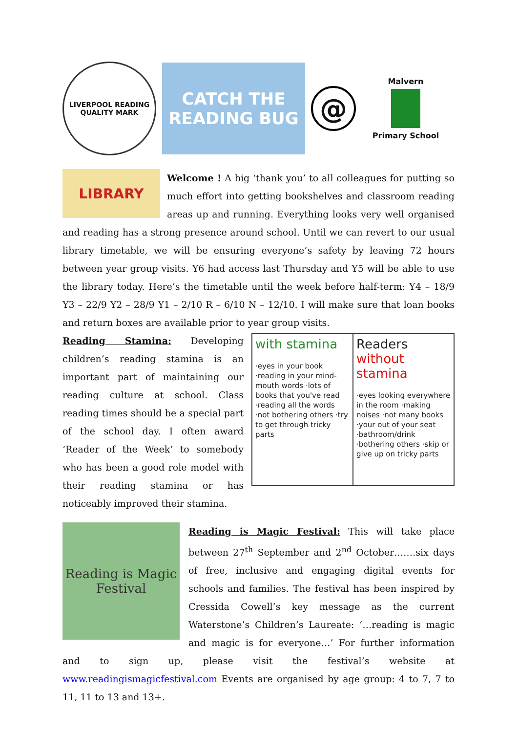LIVERPOOL READING QUALITY MARK
CATCH THE READING BUG
@
Malvern
Primary School
LIBRARY
Welcome ! A big ‘thank you’ to all colleagues for putting so much effort into getting bookshelves and classroom reading areas up and running. Everything looks very well organised and reading has a strong presence around school. Until we can revert to our usual library timetable, we will be ensuring everyone’s safety by leaving 72 hours between year group visits. Y6 had access last Thursday and Y5 will be able to use the library today. Here’s the timetable until the week before half-term: Y4 – 18/9 Y3 – 22/9 Y2 – 28/9 Y1 – 2/10 R – 6/10 N – 12/10. I will make sure that loan books and return boxes are available prior to year group visits.
with stamina
·eyes in your book ·reading in your mind-mouth words ·lots of books that you've read ·reading all the words ·not bothering others ·try to get through tricky parts
Readers without stamina
·eyes looking everywhere in the room ·making noises ·not many books ·your out of your seat ·bathroom/drink ·bothering others ·skip or give up on tricky parts
Reading Stamina: Developing children’s reading stamina is an important part of maintaining our reading culture at school. Class reading times should be a special part of the school day. I often award ‘Reader of the Week’ to somebody who has been a good role model with their reading stamina or has noticeably improved their stamina.
Reading is Magic Festival
Reading is Magic Festival: This will take place between 27<sup>th</sup> September and 2<sup>nd</sup> October…….six days of free, inclusive and engaging digital events for schools and families. The festival has been inspired by Cressida Cowell’s key message as the current Waterstone’s Children’s Laureate: ‘…reading is magic and magic is for everyone…’ For further information and to sign up, please visit the festival’s website at www.readingismagicfestival.com Events are organised by age group: 4 to 7, 7 to 11, 11 to 13 and 13+.